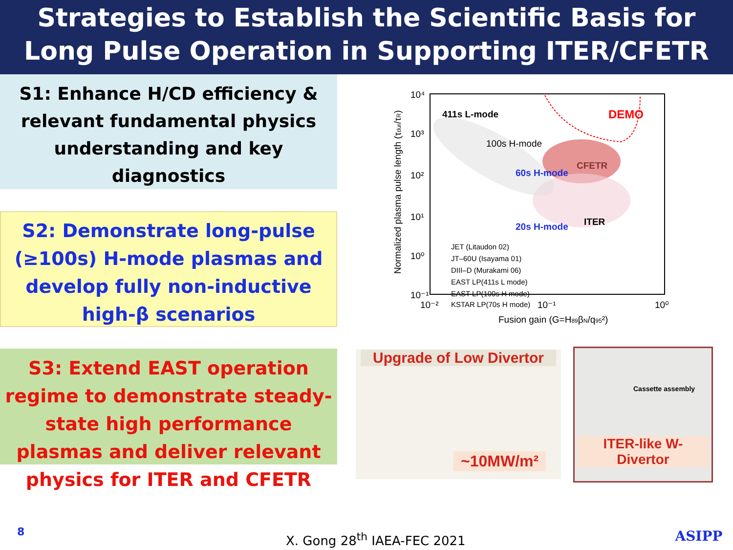Strategies to Establish the Scientific Basis for Long Pulse Operation in Supporting ITER/CFETR
S1: Enhance H/CD efficiency & relevant fundamental physics understanding and key diagnostics
S2: Demonstrate long-pulse (≥100s) H-mode plasmas and develop fully non-inductive high-β scenarios
S3: Extend EAST operation regime to demonstrate steady-state high performance plasmas and deliver relevant physics for ITER and CFETR
10⁴
10³
10²
10¹
10⁰
10⁻¹
10⁻²
10⁻¹
10⁰
Fusion gain (G=H89βN/q95²)
Normalized plasma pulse length (τdur/τR)
411s L-mode
DEMO
100s H-mode
CFETR
60s H-mode
20s H-mode
ITER
JET (Litaudon 02)
JT–60U (Isayama 01)
DIII–D (Murakami 06)
EAST LP(411s L mode)
EAST LP(100s H mode)
KSTAR LP(70s H mode)
Upgrade of Low Divertor
~10MW/m²
Cassette assembly
ITER-like W-Divertor
ASIPP
8 X. Gong 28<sup>th</sup> IAEA-FEC 2021